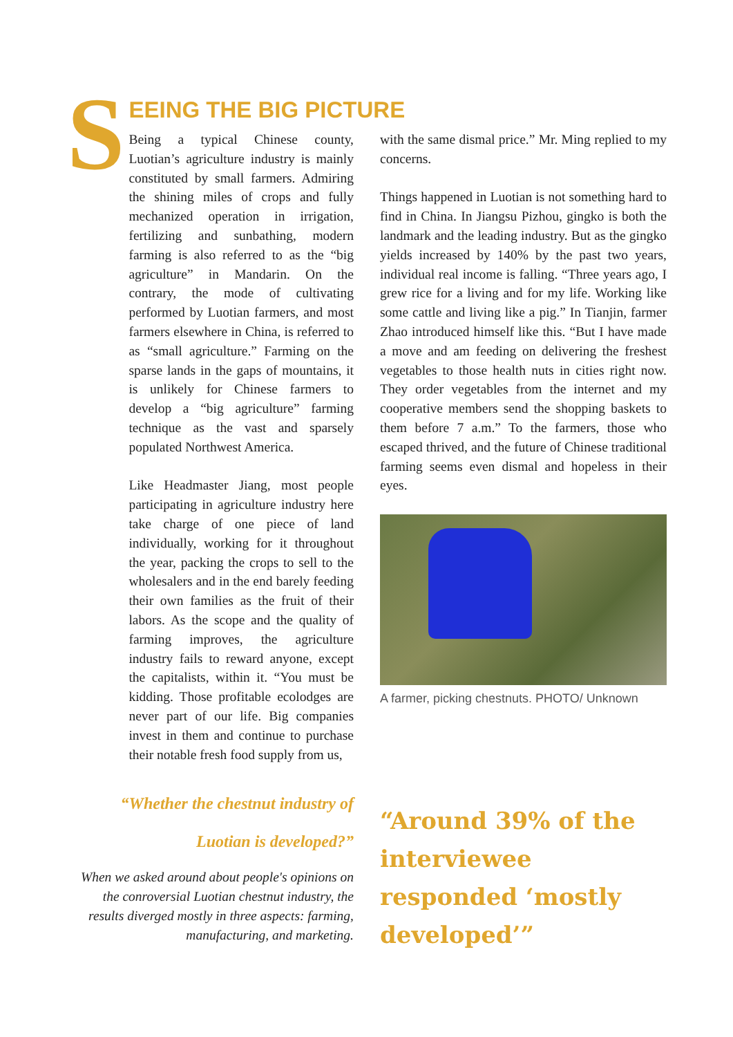S
EEING THE BIG PICTURE
Being a typical Chinese county, Luotian’s agriculture industry is mainly constituted by small farmers. Admiring the shining miles of crops and fully mechanized operation in irrigation, fertilizing and sunbathing, modern farming is also referred to as the “big agriculture” in Mandarin. On the contrary, the mode of cultivating performed by Luotian farmers, and most farmers elsewhere in China, is referred to as “small agriculture.” Farming on the sparse lands in the gaps of mountains, it is unlikely for Chinese farmers to develop a “big agriculture” farming technique as the vast and sparsely populated Northwest America.
Like Headmaster Jiang, most people participating in agriculture industry here take charge of one piece of land individually, working for it throughout the year, packing the crops to sell to the wholesalers and in the end barely feeding their own families as the fruit of their labors. As the scope and the quality of farming improves, the agriculture industry fails to reward anyone, except the capitalists, within it. “You must be kidding. Those profitable ecolodges are never part of our life. Big companies invest in them and continue to purchase their notable fresh food supply from us,
with the same dismal price.” Mr. Ming replied to my concerns.
Things happened in Luotian is not something hard to find in China. In Jiangsu Pizhou, gingko is both the landmark and the leading industry. But as the gingko yields increased by 140% by the past two years, individual real income is falling. “Three years ago, I grew rice for a living and for my life. Working like some cattle and living like a pig.” In Tianjin, farmer Zhao introduced himself like this. “But I have made a move and am feeding on delivering the freshest vegetables to those health nuts in cities right now. They order vegetables from the internet and my cooperative members send the shopping baskets to them before 7 a.m.” To the farmers, those who escaped thrived, and the future of Chinese traditional farming seems even dismal and hopeless in their eyes.
A farmer, picking chestnuts. PHOTO/ Unknown
“Whether the chestnut industry of Luotian is developed?”
When we asked around about people's opinions on the conroversial Luotian chestnut industry, the results diverged mostly in three aspects: farming, manufacturing, and marketing.
“Around 39% of the interviewee responded ‘mostly developed’”